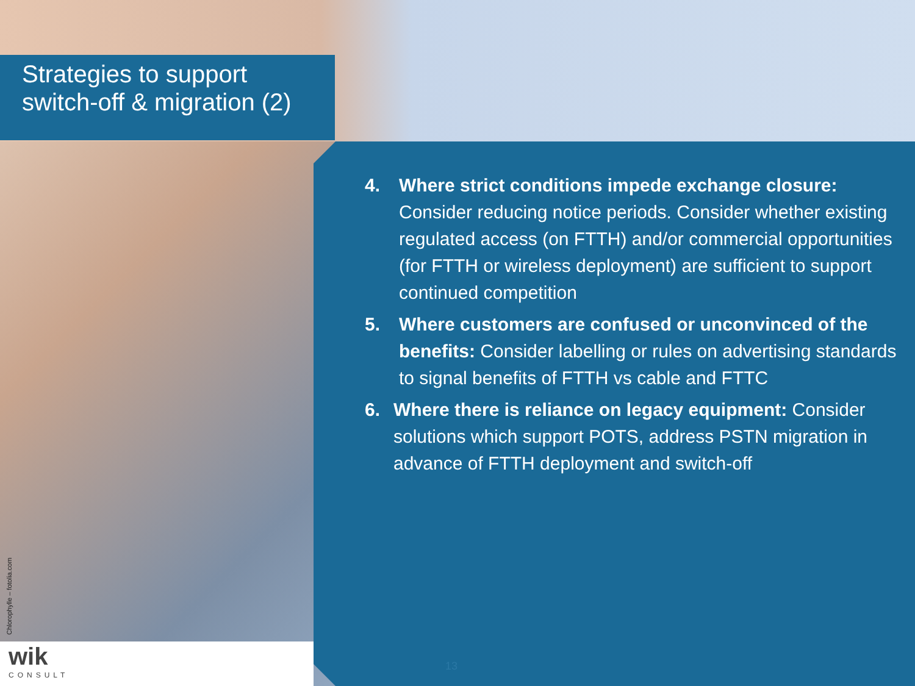Strategies to support switch-off & migration (2)
4. Where strict conditions impede exchange closure: Consider reducing notice periods. Consider whether existing regulated access (on FTTH) and/or commercial opportunities (for FTTH or wireless deployment) are sufficient to support continued competition
5. Where customers are confused or unconvinced of the benefits: Consider labelling or rules on advertising standards to signal benefits of FTTH vs cable and FTTC
6. Where there is reliance on legacy equipment: Consider solutions which support POTS, address PSTN migration in advance of FTTH deployment and switch-off
Chlorophylle – fotolia.com
wik
CONSULT
13